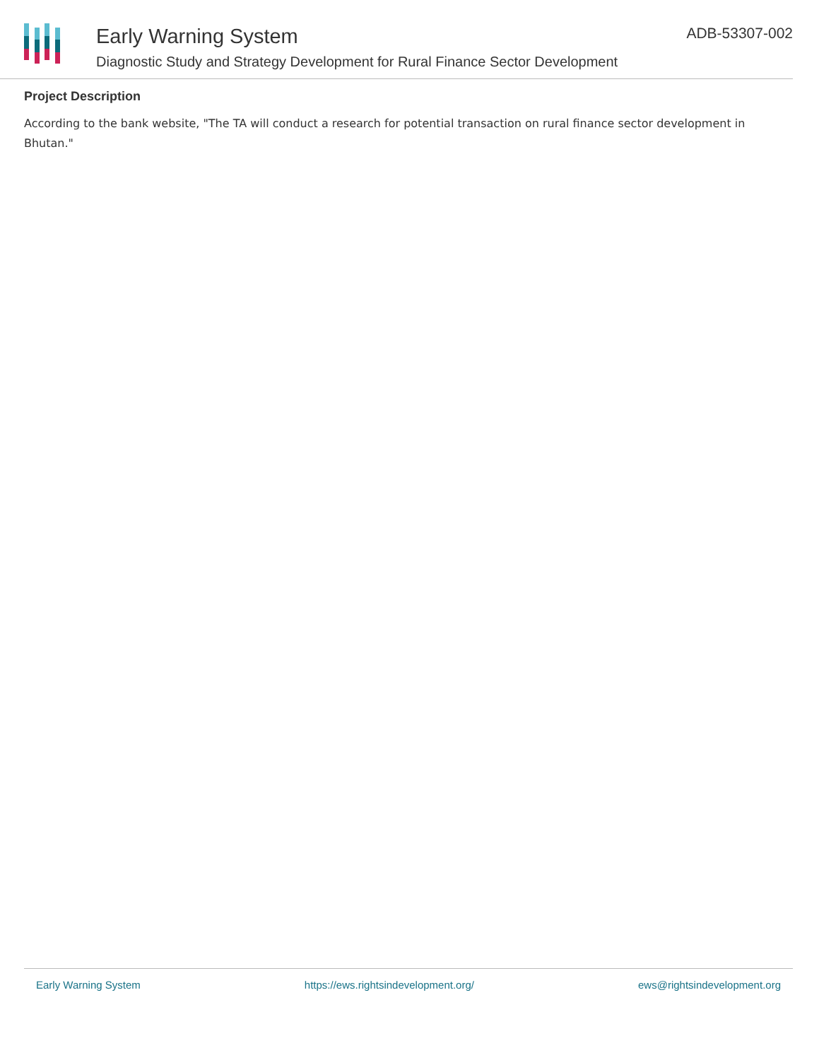Early Warning System
Diagnostic Study and Strategy Development for Rural Finance Sector Development
ADB-53307-002
Project Description
According to the bank website, "The TA will conduct a research for potential transaction on rural finance sector development in Bhutan."
Early Warning System https://ews.rightsindevelopment.org/ ews@rightsindevelopment.org